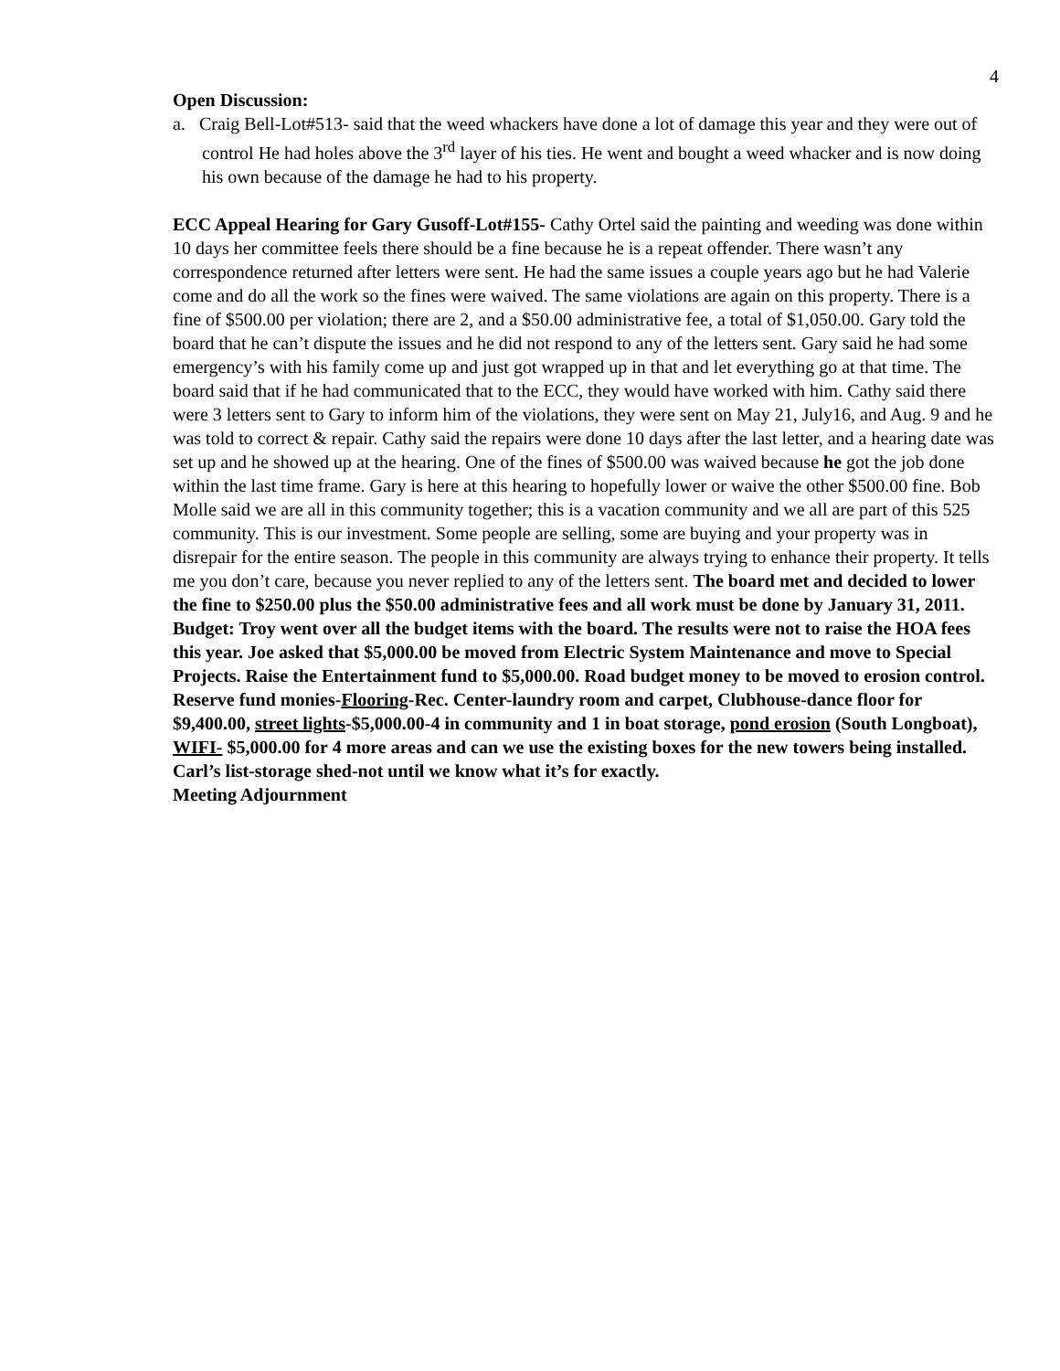4
Open Discussion:
a. Craig Bell-Lot#513- said that the weed whackers have done a lot of damage this year and they were out of control He had holes above the 3<sup>rd</sup> layer of his ties. He went and bought a weed whacker and is now doing his own because of the damage he had to his property.
ECC Appeal Hearing for Gary Gusoff-Lot#155- Cathy Ortel said the painting and weeding was done within 10 days her committee feels there should be a fine because he is a repeat offender. There wasn’t any correspondence returned after letters were sent. He had the same issues a couple years ago but he had Valerie come and do all the work so the fines were waived. The same violations are again on this property. There is a fine of $500.00 per violation; there are 2, and a $50.00 administrative fee, a total of $1,050.00. Gary told the board that he can’t dispute the issues and he did not respond to any of the letters sent. Gary said he had some emergency’s with his family come up and just got wrapped up in that and let everything go at that time. The board said that if he had communicated that to the ECC, they would have worked with him. Cathy said there were 3 letters sent to Gary to inform him of the violations, they were sent on May 21, July16, and Aug. 9 and he was told to correct & repair. Cathy said the repairs were done 10 days after the last letter, and a hearing date was set up and he showed up at the hearing. One of the fines of $500.00 was waived because he got the job done within the last time frame. Gary is here at this hearing to hopefully lower or waive the other $500.00 fine. Bob Molle said we are all in this community together; this is a vacation community and we all are part of this 525 community. This is our investment. Some people are selling, some are buying and your property was in disrepair for the entire season. The people in this community are always trying to enhance their property. It tells me you don’t care, because you never replied to any of the letters sent. The board met and decided to lower the fine to $250.00 plus the $50.00 administrative fees and all work must be done by January 31, 2011.
Budget: Troy went over all the budget items with the board. The results were not to raise the HOA fees this year. Joe asked that $5,000.00 be moved from Electric System Maintenance and move to Special Projects. Raise the Entertainment fund to $5,000.00. Road budget money to be moved to erosion control. Reserve fund monies-Flooring-Rec. Center-laundry room and carpet, Clubhouse-dance floor for $9,400.00, street lights-$5,000.00-4 in community and 1 in boat storage, pond erosion (South Longboat), WIFI- $5,000.00 for 4 more areas and can we use the existing boxes for the new towers being installed. Carl’s list-storage shed-not until we know what it’s for exactly.
Meeting Adjournment